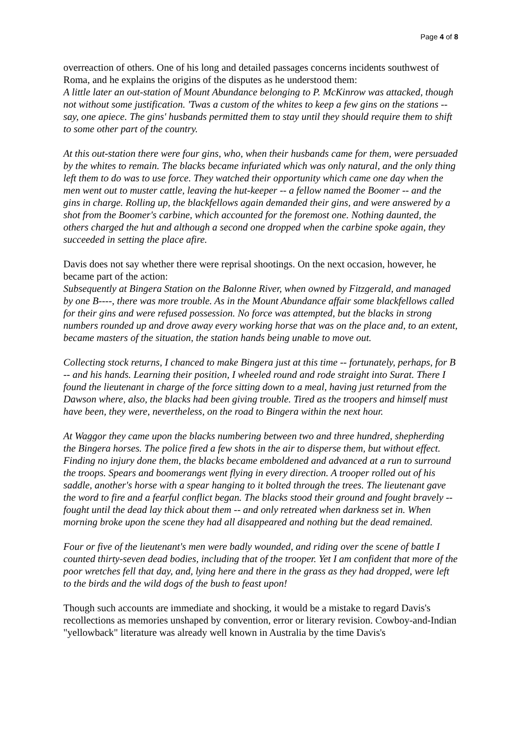Page 4 of 8
overreaction of others. One of his long and detailed passages concerns incidents southwest of Roma, and he explains the origins of the disputes as he understood them:
A little later an out-station of Mount Abundance belonging to P. McKinrow was attacked, though not without some justification. 'Twas a custom of the whites to keep a few gins on the stations -- say, one apiece. The gins' husbands permitted them to stay until they should require them to shift to some other part of the country.
At this out-station there were four gins, who, when their husbands came for them, were persuaded by the whites to remain. The blacks became infuriated which was only natural, and the only thing left them to do was to use force. They watched their opportunity which came one day when the men went out to muster cattle, leaving the hut-keeper -- a fellow named the Boomer -- and the gins in charge. Rolling up, the blackfellows again demanded their gins, and were answered by a shot from the Boomer's carbine, which accounted for the foremost one. Nothing daunted, the others charged the hut and although a second one dropped when the carbine spoke again, they succeeded in setting the place afire.
Davis does not say whether there were reprisal shootings. On the next occasion, however, he became part of the action:
Subsequently at Bingera Station on the Balonne River, when owned by Fitzgerald, and managed by one B----, there was more trouble. As in the Mount Abundance affair some blackfellows called for their gins and were refused possession. No force was attempted, but the blacks in strong numbers rounded up and drove away every working horse that was on the place and, to an extent, became masters of the situation, the station hands being unable to move out.
Collecting stock returns, I chanced to make Bingera just at this time -- fortunately, perhaps, for B -- and his hands. Learning their position, I wheeled round and rode straight into Surat. There I found the lieutenant in charge of the force sitting down to a meal, having just returned from the Dawson where, also, the blacks had been giving trouble. Tired as the troopers and himself must have been, they were, nevertheless, on the road to Bingera within the next hour.
At Waggor they came upon the blacks numbering between two and three hundred, shepherding the Bingera horses. The police fired a few shots in the air to disperse them, but without effect. Finding no injury done them, the blacks became emboldened and advanced at a run to surround the troops. Spears and boomerangs went flying in every direction. A trooper rolled out of his saddle, another's horse with a spear hanging to it bolted through the trees. The lieutenant gave the word to fire and a fearful conflict began. The blacks stood their ground and fought bravely -- fought until the dead lay thick about them -- and only retreated when darkness set in. When morning broke upon the scene they had all disappeared and nothing but the dead remained.
Four or five of the lieutenant's men were badly wounded, and riding over the scene of battle I counted thirty-seven dead bodies, including that of the trooper. Yet I am confident that more of the poor wretches fell that day, and, lying here and there in the grass as they had dropped, were left to the birds and the wild dogs of the bush to feast upon!
Though such accounts are immediate and shocking, it would be a mistake to regard Davis's recollections as memories unshaped by convention, error or literary revision. Cowboy-and-Indian "yellowback" literature was already well known in Australia by the time Davis's